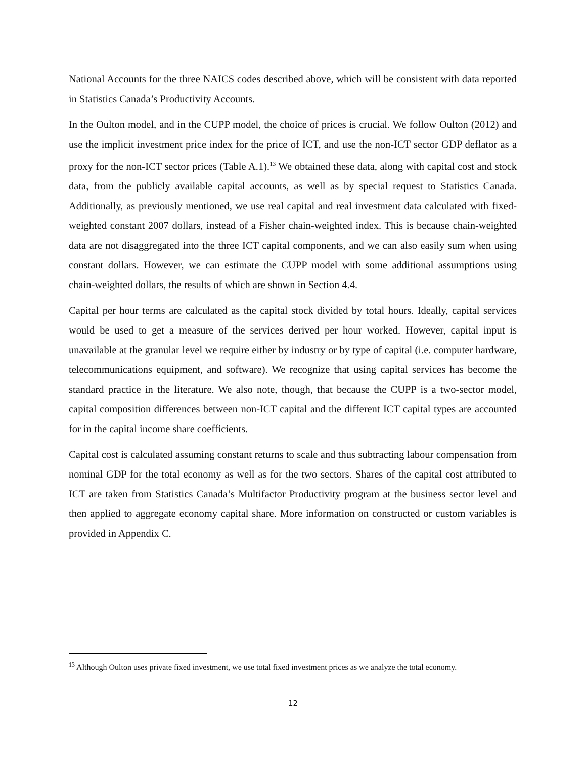National Accounts for the three NAICS codes described above, which will be consistent with data reported in Statistics Canada’s Productivity Accounts.
In the Oulton model, and in the CUPP model, the choice of prices is crucial. We follow Oulton (2012) and use the implicit investment price index for the price of ICT, and use the non-ICT sector GDP deflator as a proxy for the non-ICT sector prices (Table A.1).<sup>13</sup> We obtained these data, along with capital cost and stock data, from the publicly available capital accounts, as well as by special request to Statistics Canada. Additionally, as previously mentioned, we use real capital and real investment data calculated with fixed-weighted constant 2007 dollars, instead of a Fisher chain-weighted index. This is because chain-weighted data are not disaggregated into the three ICT capital components, and we can also easily sum when using constant dollars. However, we can estimate the CUPP model with some additional assumptions using chain-weighted dollars, the results of which are shown in Section 4.4.
Capital per hour terms are calculated as the capital stock divided by total hours. Ideally, capital services would be used to get a measure of the services derived per hour worked. However, capital input is unavailable at the granular level we require either by industry or by type of capital (i.e. computer hardware, telecommunications equipment, and software). We recognize that using capital services has become the standard practice in the literature. We also note, though, that because the CUPP is a two-sector model, capital composition differences between non-ICT capital and the different ICT capital types are accounted for in the capital income share coefficients.
Capital cost is calculated assuming constant returns to scale and thus subtracting labour compensation from nominal GDP for the total economy as well as for the two sectors. Shares of the capital cost attributed to ICT are taken from Statistics Canada’s Multifactor Productivity program at the business sector level and then applied to aggregate economy capital share. More information on constructed or custom variables is provided in Appendix C.
<sup>13</sup> Although Oulton uses private fixed investment, we use total fixed investment prices as we analyze the total economy.
12